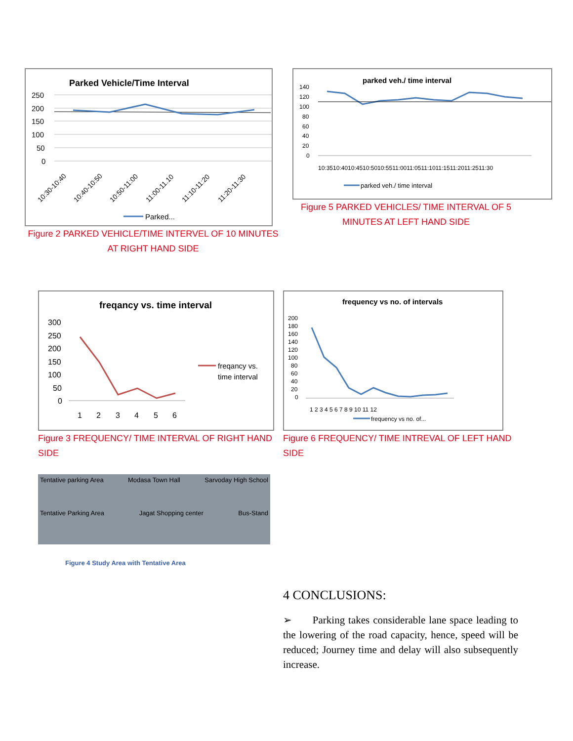Parked Vehicle/Time Interval
250
200
150
100
50
0
10:30-10:40
10:40-10:50
10:50-11:00
11:00-11.10
11:10-11:20
11:20-11:30
Parked...
Figure 2 PARKED VEHICLE/TIME INTERVEL OF 10 MINUTES AT RIGHT HAND SIDE
parked veh./ time interval
140
120
100
80
60
40
20
0
10:3510:4010:4510:5010:5511:0011:0511:1011:1511:2011:2511:30
parked veh./ time interval
Figure 5 PARKED VEHICLES/ TIME INTERVAL OF 5 MINUTES AT LEFT HAND SIDE
freqancy vs. time interval
300
250
200
150
100
50
0
1
2
3
4
5
6
freqancy vs.
time interval
Figure 3 FREQUENCY/ TIME INTERVAL OF RIGHT HAND SIDE
Tentative parking Area Modasa Town Hall Sarvoday High School Tentative Parking Area Jagat Shopping center Bus-Stand
Figure 4 Study Area with Tentative Area
frequency vs no. of intervals
200
180
160
140
120
100
80
60
40
20
0
1 2 3 4 5 6 7 8 9 10 11 12
frequency vs no. of...
Figure 6 FREQUENCY/ TIME INTREVAL OF LEFT HAND SIDE
4 CONCLUSIONS:
➢ Parking takes considerable lane space leading to the lowering of the road capacity, hence, speed will be reduced; Journey time and delay will also subsequently increase.